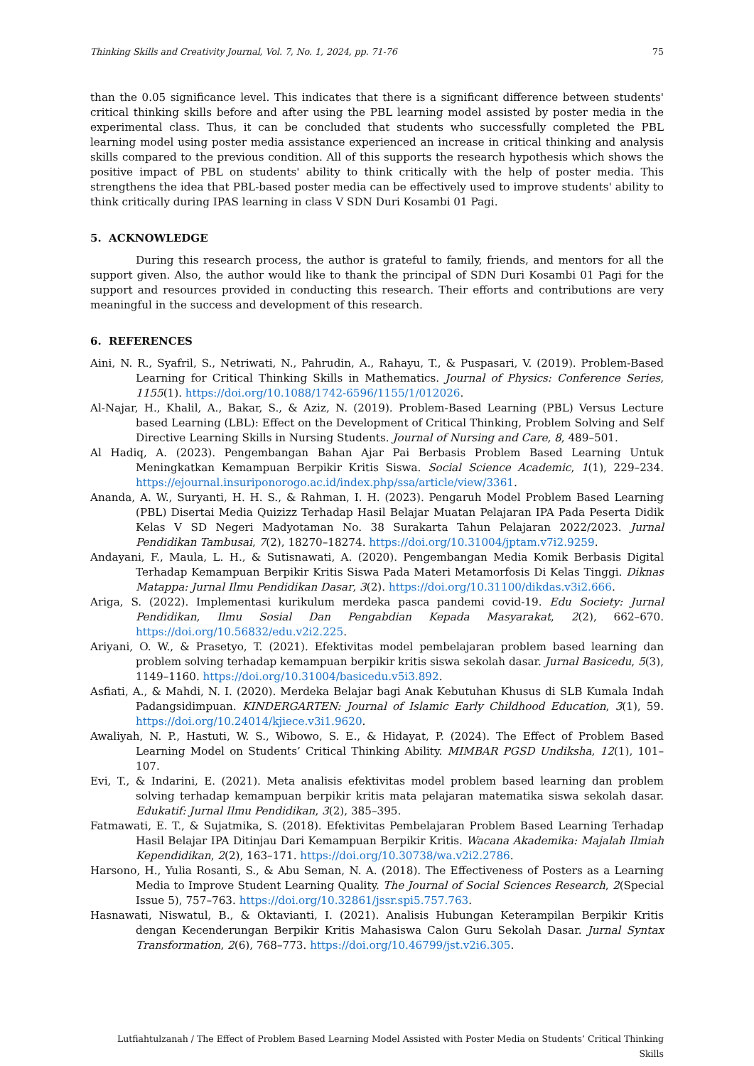Thinking Skills and Creativity Journal, Vol. 7, No. 1, 2024, pp. 71-76 75
than the 0.05 significance level. This indicates that there is a significant difference between students' critical thinking skills before and after using the PBL learning model assisted by poster media in the experimental class. Thus, it can be concluded that students who successfully completed the PBL learning model using poster media assistance experienced an increase in critical thinking and analysis skills compared to the previous condition. All of this supports the research hypothesis which shows the positive impact of PBL on students' ability to think critically with the help of poster media. This strengthens the idea that PBL-based poster media can be effectively used to improve students' ability to think critically during IPAS learning in class V SDN Duri Kosambi 01 Pagi.
5. ACKNOWLEDGE
During this research process, the author is grateful to family, friends, and mentors for all the support given. Also, the author would like to thank the principal of SDN Duri Kosambi 01 Pagi for the support and resources provided in conducting this research. Their efforts and contributions are very meaningful in the success and development of this research.
6. REFERENCES
Aini, N. R., Syafril, S., Netriwati, N., Pahrudin, A., Rahayu, T., & Puspasari, V. (2019). Problem-Based Learning for Critical Thinking Skills in Mathematics. Journal of Physics: Conference Series, 1155(1). https://doi.org/10.1088/1742-6596/1155/1/012026.
Al-Najar, H., Khalil, A., Bakar, S., & Aziz, N. (2019). Problem-Based Learning (PBL) Versus Lecture based Learning (LBL): Effect on the Development of Critical Thinking, Problem Solving and Self Directive Learning Skills in Nursing Students. Journal of Nursing and Care, 8, 489–501.
Al Hadiq, A. (2023). Pengembangan Bahan Ajar Pai Berbasis Problem Based Learning Untuk Meningkatkan Kemampuan Berpikir Kritis Siswa. Social Science Academic, 1(1), 229–234. https://ejournal.insuriponorogo.ac.id/index.php/ssa/article/view/3361.
Ananda, A. W., Suryanti, H. H. S., & Rahman, I. H. (2023). Pengaruh Model Problem Based Learning (PBL) Disertai Media Quizizz Terhadap Hasil Belajar Muatan Pelajaran IPA Pada Peserta Didik Kelas V SD Negeri Madyotaman No. 38 Surakarta Tahun Pelajaran 2022/2023. Jurnal Pendidikan Tambusai, 7(2), 18270–18274. https://doi.org/10.31004/jptam.v7i2.9259.
Andayani, F., Maula, L. H., & Sutisnawati, A. (2020). Pengembangan Media Komik Berbasis Digital Terhadap Kemampuan Berpikir Kritis Siswa Pada Materi Metamorfosis Di Kelas Tinggi. Diknas Matappa: Jurnal Ilmu Pendidikan Dasar, 3(2). https://doi.org/10.31100/dikdas.v3i2.666.
Ariga, S. (2022). Implementasi kurikulum merdeka pasca pandemi covid-19. Edu Society: Jurnal Pendidikan, Ilmu Sosial Dan Pengabdian Kepada Masyarakat, 2(2), 662–670. https://doi.org/10.56832/edu.v2i2.225.
Ariyani, O. W., & Prasetyo, T. (2021). Efektivitas model pembelajaran problem based learning dan problem solving terhadap kemampuan berpikir kritis siswa sekolah dasar. Jurnal Basicedu, 5(3), 1149–1160. https://doi.org/10.31004/basicedu.v5i3.892.
Asfiati, A., & Mahdi, N. I. (2020). Merdeka Belajar bagi Anak Kebutuhan Khusus di SLB Kumala Indah Padangsidimpuan. KINDERGARTEN: Journal of Islamic Early Childhood Education, 3(1), 59. https://doi.org/10.24014/kjiece.v3i1.9620.
Awaliyah, N. P., Hastuti, W. S., Wibowo, S. E., & Hidayat, P. (2024). The Effect of Problem Based Learning Model on Students’ Critical Thinking Ability. MIMBAR PGSD Undiksha, 12(1), 101–107.
Evi, T., & Indarini, E. (2021). Meta analisis efektivitas model problem based learning dan problem solving terhadap kemampuan berpikir kritis mata pelajaran matematika siswa sekolah dasar. Edukatif: Jurnal Ilmu Pendidikan, 3(2), 385–395.
Fatmawati, E. T., & Sujatmika, S. (2018). Efektivitas Pembelajaran Problem Based Learning Terhadap Hasil Belajar IPA Ditinjau Dari Kemampuan Berpikir Kritis. Wacana Akademika: Majalah Ilmiah Kependidikan, 2(2), 163–171. https://doi.org/10.30738/wa.v2i2.2786.
Harsono, H., Yulia Rosanti, S., & Abu Seman, N. A. (2018). The Effectiveness of Posters as a Learning Media to Improve Student Learning Quality. The Journal of Social Sciences Research, 2(Special Issue 5), 757–763. https://doi.org/10.32861/jssr.spi5.757.763.
Hasnawati, Niswatul, B., & Oktavianti, I. (2021). Analisis Hubungan Keterampilan Berpikir Kritis dengan Kecenderungan Berpikir Kritis Mahasiswa Calon Guru Sekolah Dasar. Jurnal Syntax Transformation, 2(6), 768–773. https://doi.org/10.46799/jst.v2i6.305.
Lutfiahtulzanah / The Effect of Problem Based Learning Model Assisted with Poster Media on Students’ Critical Thinking Skills